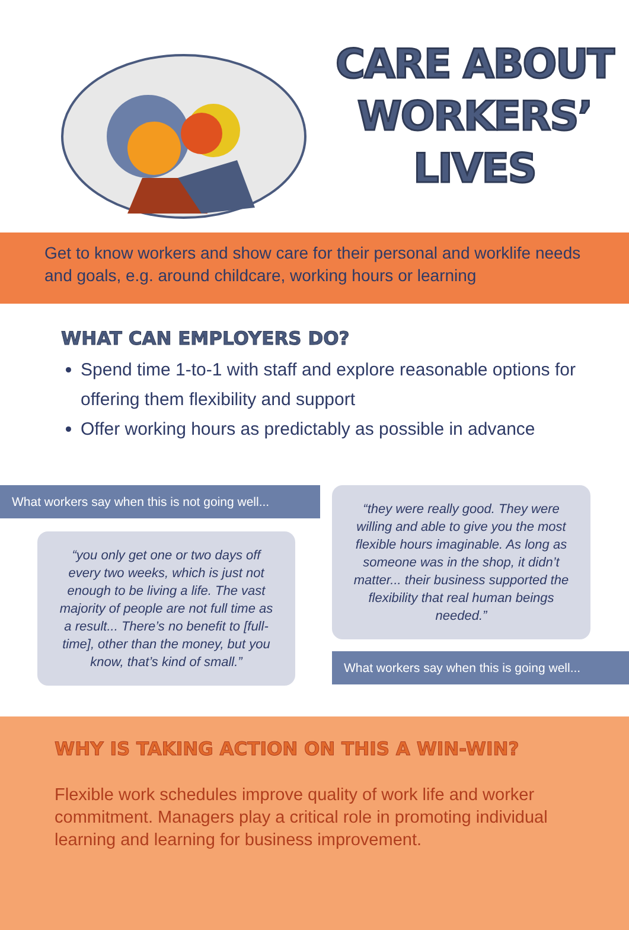CARE ABOUT
WORKERS’
LIVES
Get to know workers and show care for their personal and worklife needs and goals, e.g. around childcare, working hours or learning
WHAT CAN EMPLOYERS DO?
Spend time 1-to-1 with staff and explore reasonable options for offering them flexibility and support
Offer working hours as predictably as possible in advance
What workers say when this is not going well...
“you only get one or two days off every two weeks, which is just not enough to be living a life. The vast majority of people are not full time as a result... There’s no benefit to [full-time], other than the money, but you know, that’s kind of small.”
“they were really good. They were willing and able to give you the most flexible hours imaginable. As long as someone was in the shop, it didn’t matter... their business supported the flexibility that real human beings needed.”
What workers say when this is going well...
WHY IS TAKING ACTION ON THIS A WIN-WIN?
Flexible work schedules improve quality of work life and worker commitment. Managers play a critical role in promoting individual learning and learning for business improvement.